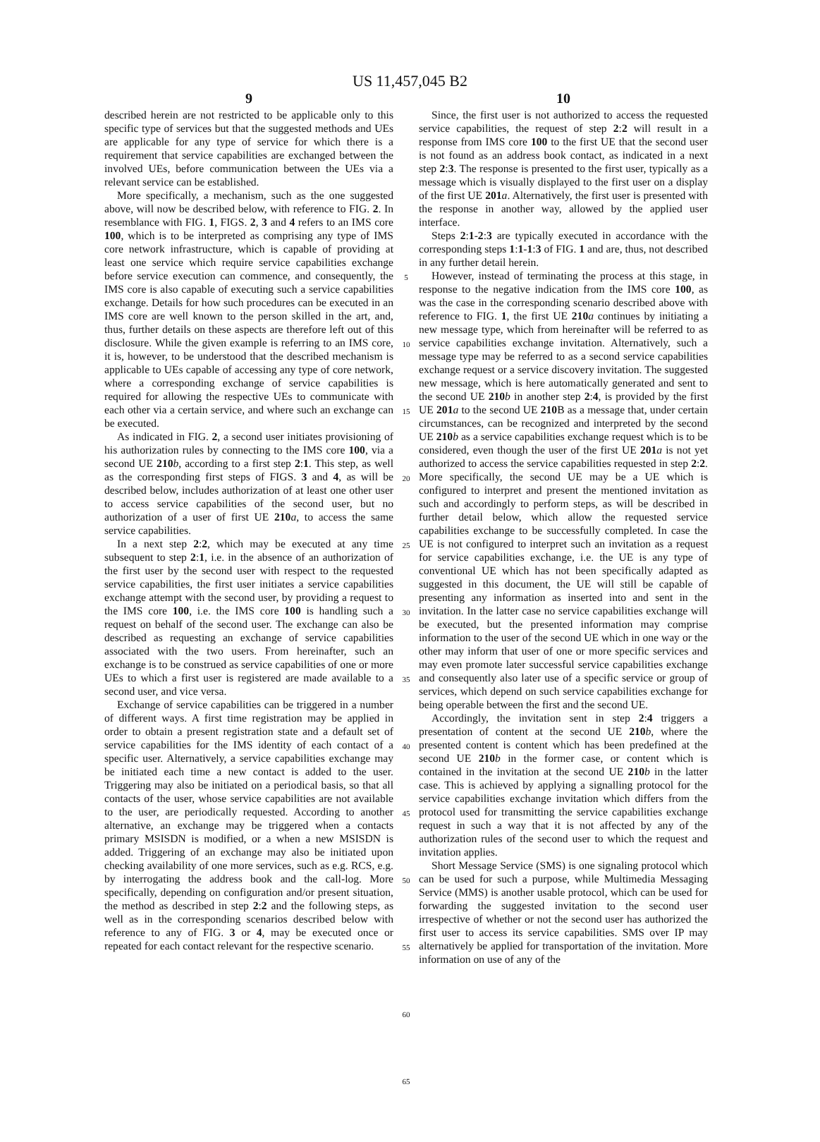US 11,457,045 B2
9
described herein are not restricted to be applicable only to this specific type of services but that the suggested methods and UEs are applicable for any type of service for which there is a requirement that service capabilities are exchanged between the involved UEs, before communication between the UEs via a relevant service can be established.
More specifically, a mechanism, such as the one suggested above, will now be described below, with reference to FIG. 2. In resemblance with FIG. 1, FIGS. 2, 3 and 4 refers to an IMS core 100, which is to be interpreted as comprising any type of IMS core network infrastructure, which is capable of providing at least one service which require service capabilities exchange before service execution can commence, and consequently, the IMS core is also capable of executing such a service capabilities exchange. Details for how such procedures can be executed in an IMS core are well known to the person skilled in the art, and, thus, further details on these aspects are therefore left out of this disclosure. While the given example is referring to an IMS core, it is, however, to be understood that the described mechanism is applicable to UEs capable of accessing any type of core network, where a corresponding exchange of service capabilities is required for allowing the respective UEs to communicate with each other via a certain service, and where such an exchange can be executed.
As indicated in FIG. 2, a second user initiates provisioning of his authorization rules by connecting to the IMS core 100, via a second UE 210 b, according to a first step 2:1. This step, as well as the corresponding first steps of FIGS. 3 and 4, as will be described below, includes authorization of at least one other user to access service capabilities of the second user, but no authorization of a user of first UE 210 a, to access the same service capabilities.
In a next step 2:2, which may be executed at any time subsequent to step 2:1, i.e. in the absence of an authorization of the first user by the second user with respect to the requested service capabilities, the first user initiates a service capabilities exchange attempt with the second user, by providing a request to the IMS core 100, i.e. the IMS core 100 is handling such a request on behalf of the second user. The exchange can also be described as requesting an exchange of service capabilities associated with the two users. From hereinafter, such an exchange is to be construed as service capabilities of one or more UEs to which a first user is registered are made available to a second user, and vice versa.
Exchange of service capabilities can be triggered in a number of different ways. A first time registration may be applied in order to obtain a present registration state and a default set of service capabilities for the IMS identity of each contact of a specific user. Alternatively, a service capabilities exchange may be initiated each time a new contact is added to the user. Triggering may also be initiated on a periodical basis, so that all contacts of the user, whose service capabilities are not available to the user, are periodically requested. According to another alternative, an exchange may be triggered when a contacts primary MSISDN is modified, or a when a new MSISDN is added. Triggering of an exchange may also be initiated upon checking availability of one more services, such as e.g. RCS, e.g. by interrogating the address book and the call-log. More specifically, depending on configuration and/or present situation, the method as described in step 2:2 and the following steps, as well as in the corresponding scenarios described below with reference to any of FIG. 3 or 4, may be executed once or repeated for each contact relevant for the respective scenario.
5
10
15
20
25
30
35
40
45
50
55
60
65
10
Since, the first user is not authorized to access the requested service capabilities, the request of step 2:2 will result in a response from IMS core 100 to the first UE that the second user is not found as an address book contact, as indicated in a next step 2:3. The response is presented to the first user, typically as a message which is visually displayed to the first user on a display of the first UE 201 a. Alternatively, the first user is presented with the response in another way, allowed by the applied user interface.
Steps 2:1-2:3 are typically executed in accordance with the corresponding steps 1:1-1:3 of FIG. 1 and are, thus, not described in any further detail herein.
However, instead of terminating the process at this stage, in response to the negative indication from the IMS core 100, as was the case in the corresponding scenario described above with reference to FIG. 1, the first UE 210 a continues by initiating a new message type, which from hereinafter will be referred to as service capabilities exchange invitation. Alternatively, such a message type may be referred to as a second service capabilities exchange request or a service discovery invitation. The suggested new message, which is here automatically generated and sent to the second UE 210 b in another step 2:4, is provided by the first UE 201 a to the second UE 210 B as a message that, under certain circumstances, can be recognized and interpreted by the second UE 210 b as a service capabilities exchange request which is to be considered, even though the user of the first UE 201 a is not yet authorized to access the service capabilities requested in step 2:2. More specifically, the second UE may be a UE which is configured to interpret and present the mentioned invitation as such and accordingly to perform steps, as will be described in further detail below, which allow the requested service capabilities exchange to be successfully completed. In case the UE is not configured to interpret such an invitation as a request for service capabilities exchange, i.e. the UE is any type of conventional UE which has not been specifically adapted as suggested in this document, the UE will still be capable of presenting any information as inserted into and sent in the invitation. In the latter case no service capabilities exchange will be executed, but the presented information may comprise information to the user of the second UE which in one way or the other may inform that user of one or more specific services and may even promote later successful service capabilities exchange and consequently also later use of a specific service or group of services, which depend on such service capabilities exchange for being operable between the first and the second UE.
Accordingly, the invitation sent in step 2:4 triggers a presentation of content at the second UE 210 b, where the presented content is content which has been predefined at the second UE 210 b in the former case, or content which is contained in the invitation at the second UE 210 b in the latter case. This is achieved by applying a signalling protocol for the service capabilities exchange invitation which differs from the protocol used for transmitting the service capabilities exchange request in such a way that it is not affected by any of the authorization rules of the second user to which the request and invitation applies.
Short Message Service (SMS) is one signaling protocol which can be used for such a purpose, while Multimedia Messaging Service (MMS) is another usable protocol, which can be used for forwarding the suggested invitation to the second user irrespective of whether or not the second user has authorized the first user to access its service capabilities. SMS over IP may alternatively be applied for transportation of the invitation. More information on use of any of the